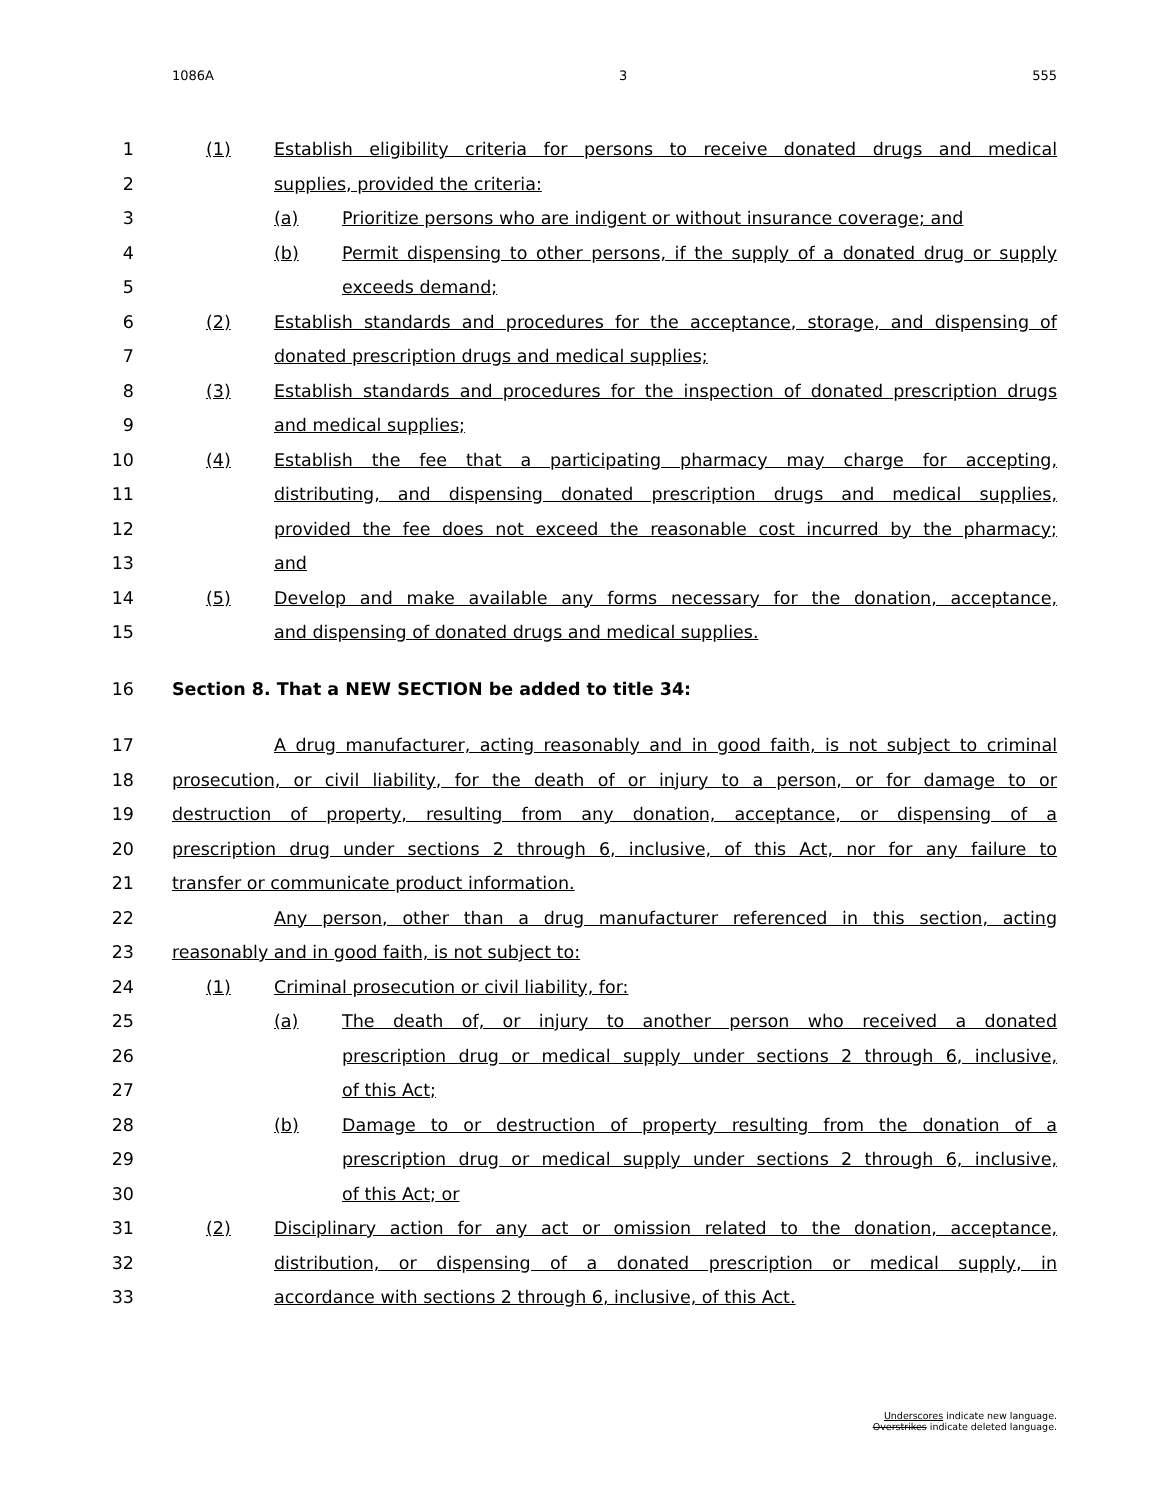1086A 3 555
1 (1) Establish eligibility criteria for persons to receive donated drugs and medical
2 supplies, provided the criteria:
3 (a) Prioritize persons who are indigent or without insurance coverage; and
4 (b) Permit dispensing to other persons, if the supply of a donated drug or supply
5 exceeds demand;
6 (2) Establish standards and procedures for the acceptance, storage, and dispensing of
7 donated prescription drugs and medical supplies;
8 (3) Establish standards and procedures for the inspection of donated prescription drugs
9 and medical supplies;
10 (4) Establish the fee that a participating pharmacy may charge for accepting,
11 distributing, and dispensing donated prescription drugs and medical supplies,
12 provided the fee does not exceed the reasonable cost incurred by the pharmacy;
13 and
14 (5) Develop and make available any forms necessary for the donation, acceptance,
15 and dispensing of donated drugs and medical supplies.
16 Section 8. That a NEW SECTION be added to title 34:
17 A drug manufacturer, acting reasonably and in good faith, is not subject to criminal
18 prosecution, or civil liability, for the death of or injury to a person, or for damage to or
19 destruction of property, resulting from any donation, acceptance, or dispensing of a
20 prescription drug under sections 2 through 6, inclusive, of this Act, nor for any failure to
21 transfer or communicate product information.
22 Any person, other than a drug manufacturer referenced in this section, acting
23 reasonably and in good faith, is not subject to:
24 (1) Criminal prosecution or civil liability, for:
25 (a) The death of, or injury to another person who received a donated
26 prescription drug or medical supply under sections 2 through 6, inclusive,
27 of this Act;
28 (b) Damage to or destruction of property resulting from the donation of a
29 prescription drug or medical supply under sections 2 through 6, inclusive,
30 of this Act; or
31 (2) Disciplinary action for any act or omission related to the donation, acceptance,
32 distribution, or dispensing of a donated prescription or medical supply, in
33 accordance with sections 2 through 6, inclusive, of this Act.
Underscores indicate new language.
Overstrikes indicate deleted language.